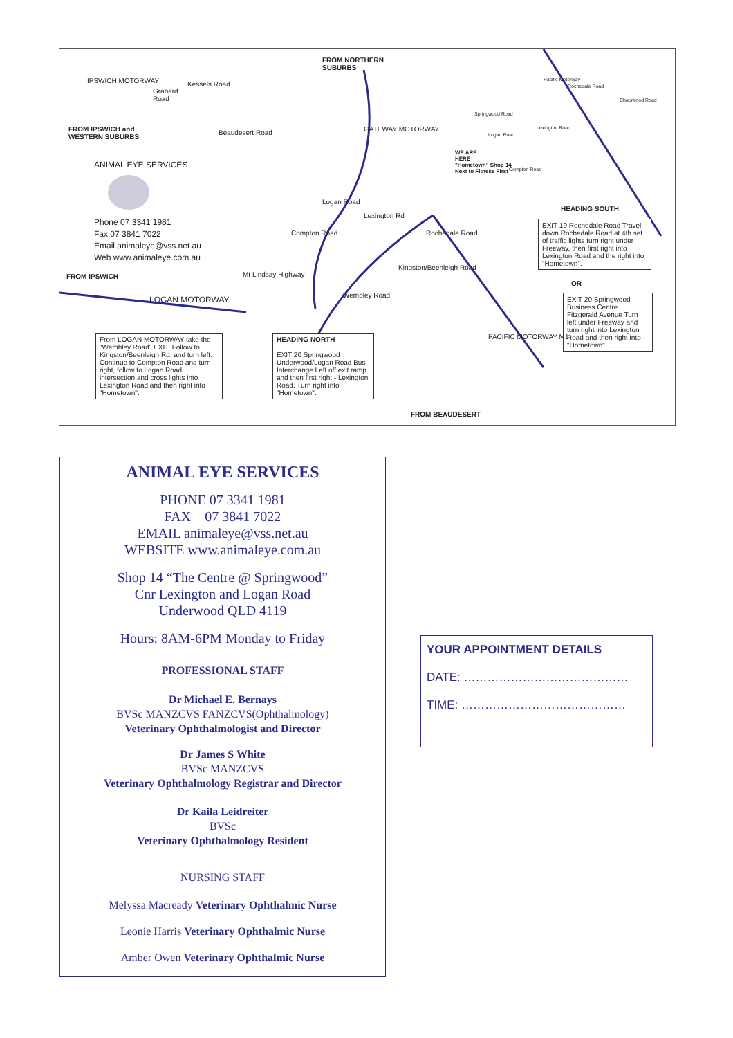FROM NORTHERN
SUBURBS
IPSWICH MOTORWAY Kessels Road
Granard
Road
FROM IPSWICH and
WESTERN SUBURBS
ANIMAL EYE SERVICES
Phone 07 3341 1981
Fax 07 3841 7022
Email animaleye@vss.net.au
Web www.animaleye.com.au
FROM IPSWICH
LOGAN MOTORWAY
GATEWAY MOTORWAY
Compton Road
Logan Road
Lexington Rd
Rochedale Road
Wembley Road
Mt Lindsay Highway
Kingston/Beenleigh Road
Beaudesert Road
WE ARE
HERE
"Hometown" Shop 14
Next to Fitness First
Springwood Road
Logan Road
Pacific Motorway
Rochedale Road
Lexington Road
Compton Road
Chatswood Road
HEADING SOUTH
EXIT 19 Rochedale Road Travel down Rochedale Road at 4th set of traffic lights turn right under Freeway, then first right into Lexington Road and the right into "Hometown".
OR
EXIT 20 Springwood Business Centre Fitzgerald Avenue Turn left under Freeway and turn right into Lexington Road and then right into "Hometown".
PACIFIC MOTORWAY M1
From LOGAN MOTORWAY take the "Wembley Road" EXIT. Follow to Kingston/Beenleigh Rd, and turn left. Continue to Compton Road and turn right, follow to Logan Road intersection and cross lights into Lexington Road and then right into "Hometown".
HEADING NORTH
EXIT 20 Springwood Underwood/Logan Road Bus Interchange Left off exit ramp and then first right - Lexington Road. Turn right into "Hometown".
FROM BEAUDESERT
ANIMAL EYE SERVICES
PHONE 07 3341 1981
FAX 07 3841 7022
EMAIL animaleye@vss.net.au
WEBSITE www.animaleye.com.au
Shop 14 “The Centre @ Springwood”
Cnr Lexington and Logan Road
Underwood QLD 4119
Hours: 8AM-6PM Monday to Friday
PROFESSIONAL STAFF
Dr Michael E. Bernays
BVSc MANZCVS FANZCVS(Ophthalmology)
Veterinary Ophthalmologist and Director
Dr James S White
BVSc MANZCVS
Veterinary Ophthalmology Registrar and Director
Dr Kaila Leidreiter
BVSc
Veterinary Ophthalmology Resident
NURSING STAFF
Melyssa Macready Veterinary Ophthalmic Nurse
Leonie Harris Veterinary Ophthalmic Nurse
Amber Owen Veterinary Ophthalmic Nurse
YOUR APPOINTMENT DETAILS
DATE: ……………………………………
TIME: ……………………………………